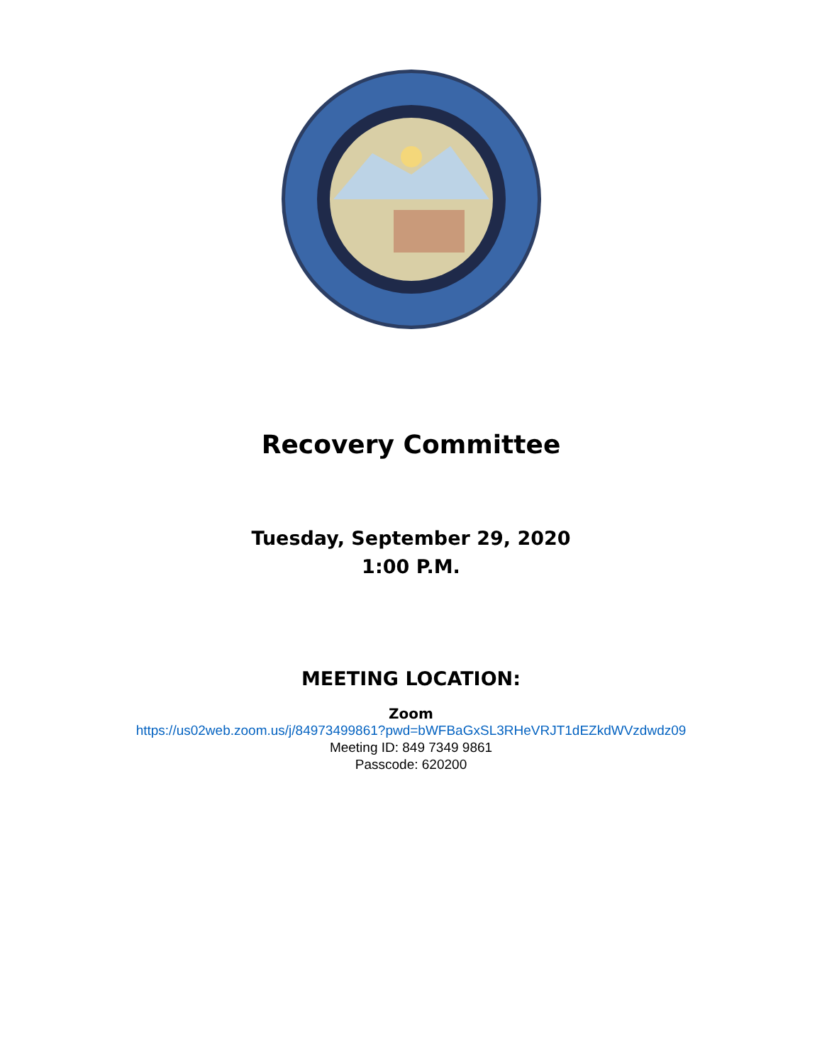Recovery Committee
Tuesday, September 29, 2020
1:00 P.M.
MEETING LOCATION:
Zoom
https://us02web.zoom.us/j/84973499861?pwd=bWFBaGxSL3RHeVRJT1dEZkdWVzdwdz09
Meeting ID: 849 7349 9861
Passcode: 620200